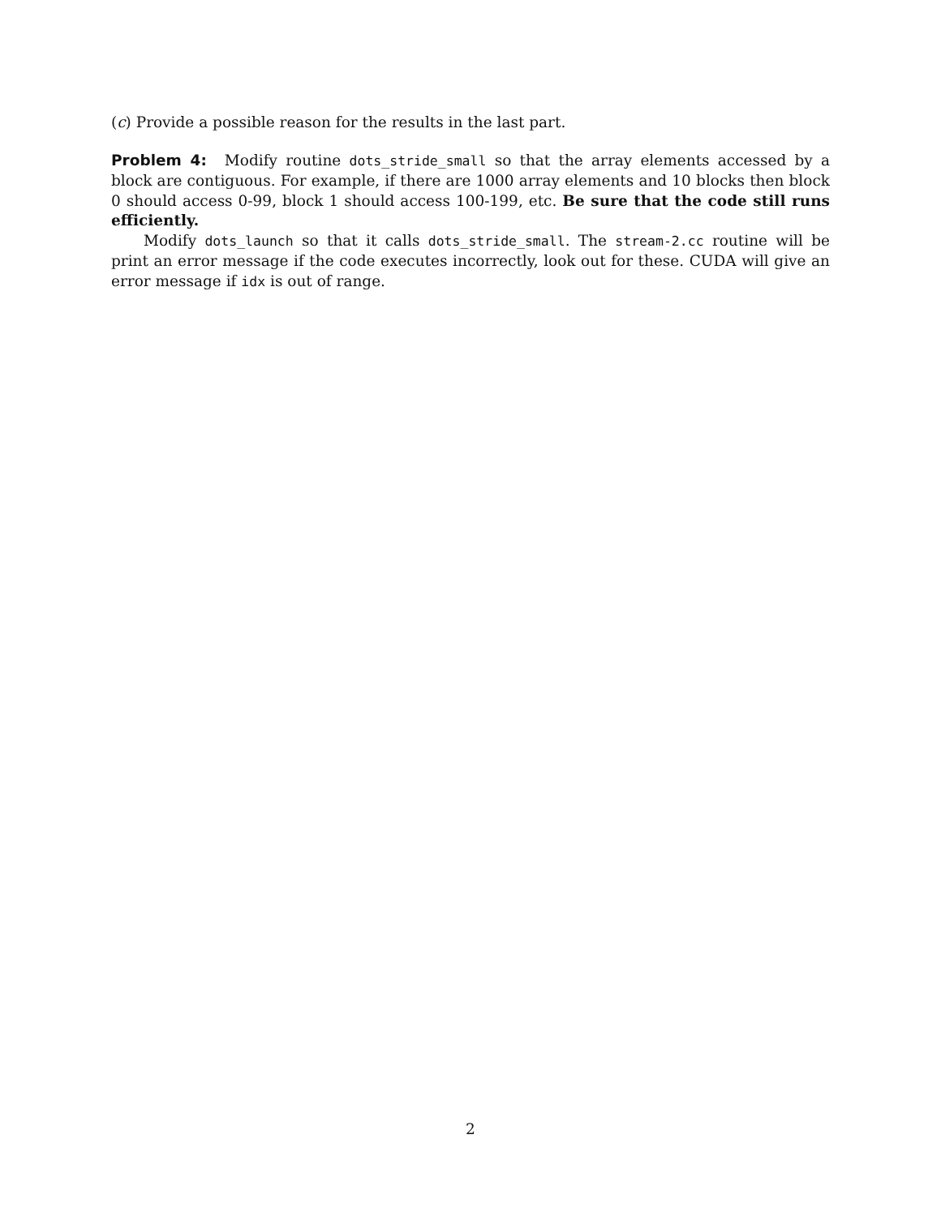(c) Provide a possible reason for the results in the last part.
Problem 4: Modify routine dots_stride_small so that the array elements accessed by a block are contiguous. For example, if there are 1000 array elements and 10 blocks then block 0 should access 0-99, block 1 should access 100-199, etc. Be sure that the code still runs efficiently.
Modify dots_launch so that it calls dots_stride_small. The stream-2.cc routine will be print an error message if the code executes incorrectly, look out for these. CUDA will give an error message if idx is out of range.
2